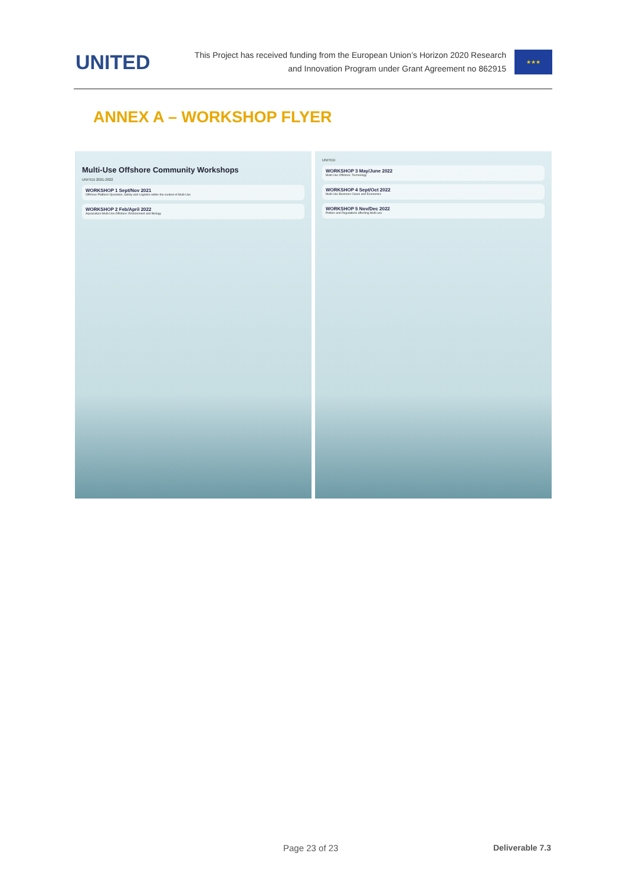UNITED
This Project has received funding from the European Union’s Horizon 2020 Research
and Innovation Program under Grant Agreement no 862915
★★★
ANNEX A – WORKSHOP FLYER
Multi-Use Offshore Community Workshops
UNITED 2021-2022
WORKSHOP 1 Sept/Nov 2021
Offshore Platform Operation, Safety and Logistics within the context of Multi-Use
WORKSHOP 2 Feb/April 2022
Aquaculture Multi-Use Offshore: Environment and Biology
UNITED
WORKSHOP 3 May/June 2022
Multi-Use Offshore: Technology
WORKSHOP 4 Sept/Oct 2022
Multi-Use Business Cases and Economics
WORKSHOP 5 Nov/Dec 2022
Politics and Regulations affecting Multi-use
Page 23 of 23 Deliverable 7.3